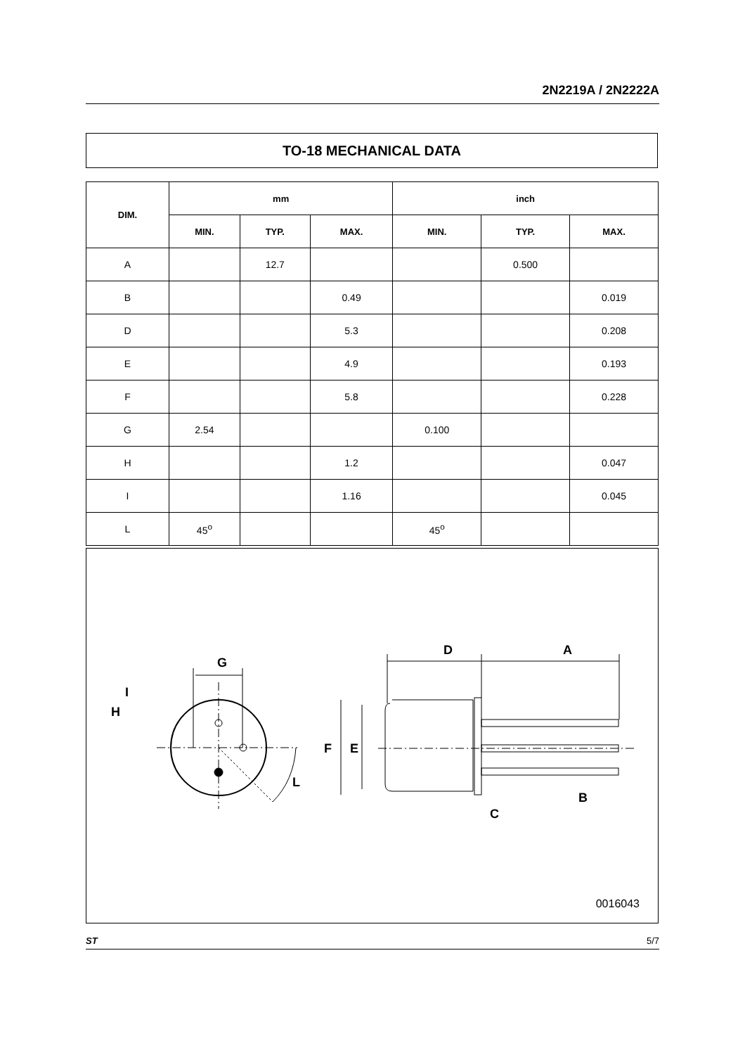2N2219A / 2N2222A
TO-18 MECHANICAL DATA
| DIM. | mm | | | inch | | |
| --- | --- | --- | --- | --- | --- | --- |
| | MIN. | TYP. | MAX. | MIN. | TYP. | MAX. |
| A | | 12.7 | | | 0.500 | |
| B | | | 0.49 | | | 0.019 |
| D | | | 5.3 | | | 0.208 |
| E | | | 4.9 | | | 0.193 |
| F | | | 5.8 | | | 0.228 |
| G | 2.54 | | | 0.100 | | |
| H | | | 1.2 | | | 0.047 |
| I | | | 1.16 | | | 0.045 |
| L | 45<sup>o</sup> | | | 45<sup>o</sup> | | |
G
I
H
L
D
A
C
F
E
B
0016043
ST 5/7